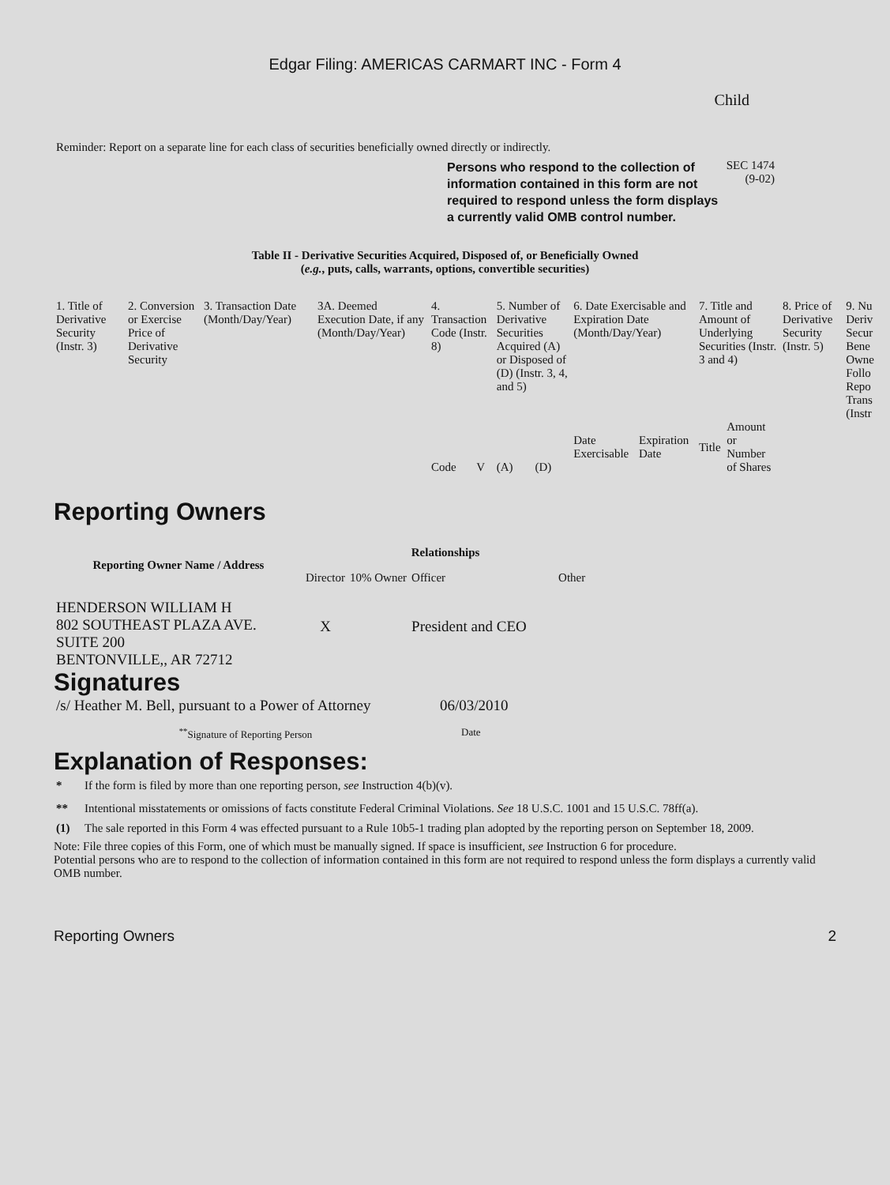Edgar Filing: AMERICAS CARMART INC - Form 4
Child
Reminder: Report on a separate line for each class of securities beneficially owned directly or indirectly.
Persons who respond to the collection of information contained in this form are not required to respond unless the form displays a currently valid OMB control number. SEC 1474
(9-02)
Table II - Derivative Securities Acquired, Disposed of, or Beneficially Owned
(e.g., puts, calls, warrants, options, convertible securities)
| 1. Title of Derivative Security (Instr. 3) | 2. Conversion or Exercise Price of Derivative Security | 3. Transaction Date (Month/Day/Year) | 3A. Deemed Execution Date, if any (Month/Day/Year) | 4. Transaction Code (Instr. 8) | | 5. Number of Derivative Securities Acquired (A) or Disposed of (D) (Instr. 3, 4, and 5) | | 6. Date Exercisable and Expiration Date (Month/Day/Year) | | 7. Title and Amount of Underlying Securities (Instr. 3 and 4) | | 8. Price of Derivative Security (Instr. 5) | 9. Nu Deriv Secur Bene Owne Follo Repo Trans (Instr |
| | | | | Code | V | (A) | (D) | Date Exercisable | Expiration Date | Title | Amount or Number of Shares | | |
Reporting Owners
| Reporting Owner Name / Address | Relationships | | | |
| --- | --- | --- | --- | --- |
| | Director | 10% Owner | Officer | Other |
| HENDERSON WILLIAM H 802 SOUTHEAST PLAZA AVE. SUITE 200 BENTONVILLE,, AR 72712 | X | | President and CEO | |
Signatures
| /s/ Heather M. Bell, pursuant to a Power of Attorney | 06/03/2010 |
| <sup>**</sup> Signature of Reporting Person | Date |
Explanation of Responses:
| * | If the form is filed by more than one reporting person, see Instruction 4(b)(v). |
| ** | Intentional misstatements or omissions of facts constitute Federal Criminal Violations. See 18 U.S.C. 1001 and 15 U.S.C. 78ff(a). |
| (1) | The sale reported in this Form 4 was effected pursuant to a Rule 10b5-1 trading plan adopted by the reporting person on September 18, 2009. |
Note: File three copies of this Form, one of which must be manually signed. If space is insufficient, see Instruction 6 for procedure.
Potential persons who are to respond to the collection of information contained in this form are not required to respond unless the form displays a currently valid OMB number.
Reporting Owners 2